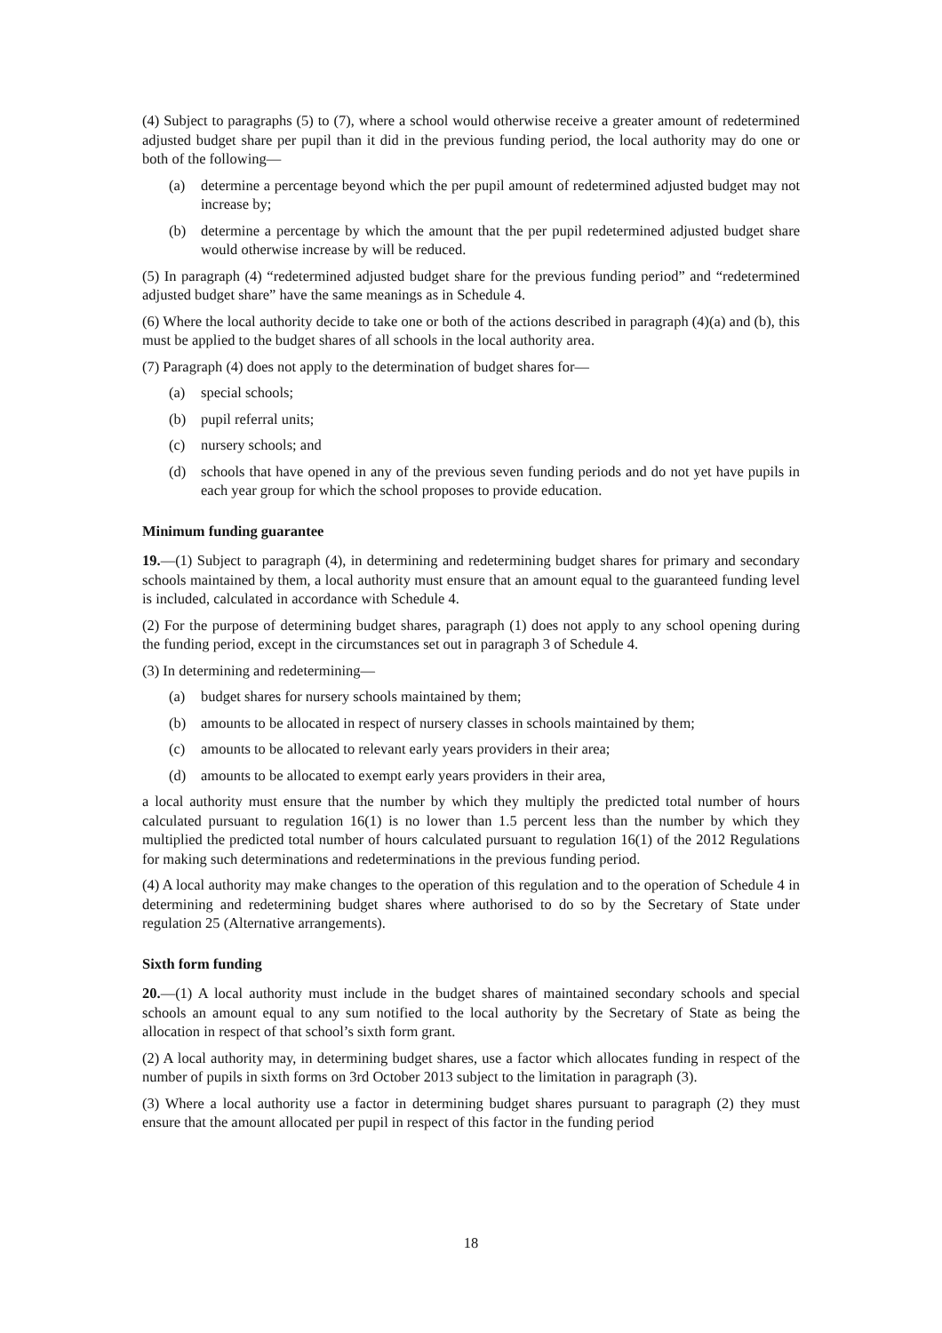(4) Subject to paragraphs (5) to (7), where a school would otherwise receive a greater amount of redetermined adjusted budget share per pupil than it did in the previous funding period, the local authority may do one or both of the following—
(a) determine a percentage beyond which the per pupil amount of redetermined adjusted budget may not increase by;
(b) determine a percentage by which the amount that the per pupil redetermined adjusted budget share would otherwise increase by will be reduced.
(5) In paragraph (4) “redetermined adjusted budget share for the previous funding period” and “redetermined adjusted budget share” have the same meanings as in Schedule 4.
(6) Where the local authority decide to take one or both of the actions described in paragraph (4)(a) and (b), this must be applied to the budget shares of all schools in the local authority area.
(7) Paragraph (4) does not apply to the determination of budget shares for—
(a) special schools;
(b) pupil referral units;
(c) nursery schools; and
(d) schools that have opened in any of the previous seven funding periods and do not yet have pupils in each year group for which the school proposes to provide education.
Minimum funding guarantee
19.—(1) Subject to paragraph (4), in determining and redetermining budget shares for primary and secondary schools maintained by them, a local authority must ensure that an amount equal to the guaranteed funding level is included, calculated in accordance with Schedule 4.
(2) For the purpose of determining budget shares, paragraph (1) does not apply to any school opening during the funding period, except in the circumstances set out in paragraph 3 of Schedule 4.
(3) In determining and redetermining—
(a) budget shares for nursery schools maintained by them;
(b) amounts to be allocated in respect of nursery classes in schools maintained by them;
(c) amounts to be allocated to relevant early years providers in their area;
(d) amounts to be allocated to exempt early years providers in their area,
a local authority must ensure that the number by which they multiply the predicted total number of hours calculated pursuant to regulation 16(1) is no lower than 1.5 percent less than the number by which they multiplied the predicted total number of hours calculated pursuant to regulation 16(1) of the 2012 Regulations for making such determinations and redeterminations in the previous funding period.
(4) A local authority may make changes to the operation of this regulation and to the operation of Schedule 4 in determining and redetermining budget shares where authorised to do so by the Secretary of State under regulation 25 (Alternative arrangements).
Sixth form funding
20.—(1) A local authority must include in the budget shares of maintained secondary schools and special schools an amount equal to any sum notified to the local authority by the Secretary of State as being the allocation in respect of that school’s sixth form grant.
(2) A local authority may, in determining budget shares, use a factor which allocates funding in respect of the number of pupils in sixth forms on 3rd October 2013 subject to the limitation in paragraph (3).
(3) Where a local authority use a factor in determining budget shares pursuant to paragraph (2) they must ensure that the amount allocated per pupil in respect of this factor in the funding period
18